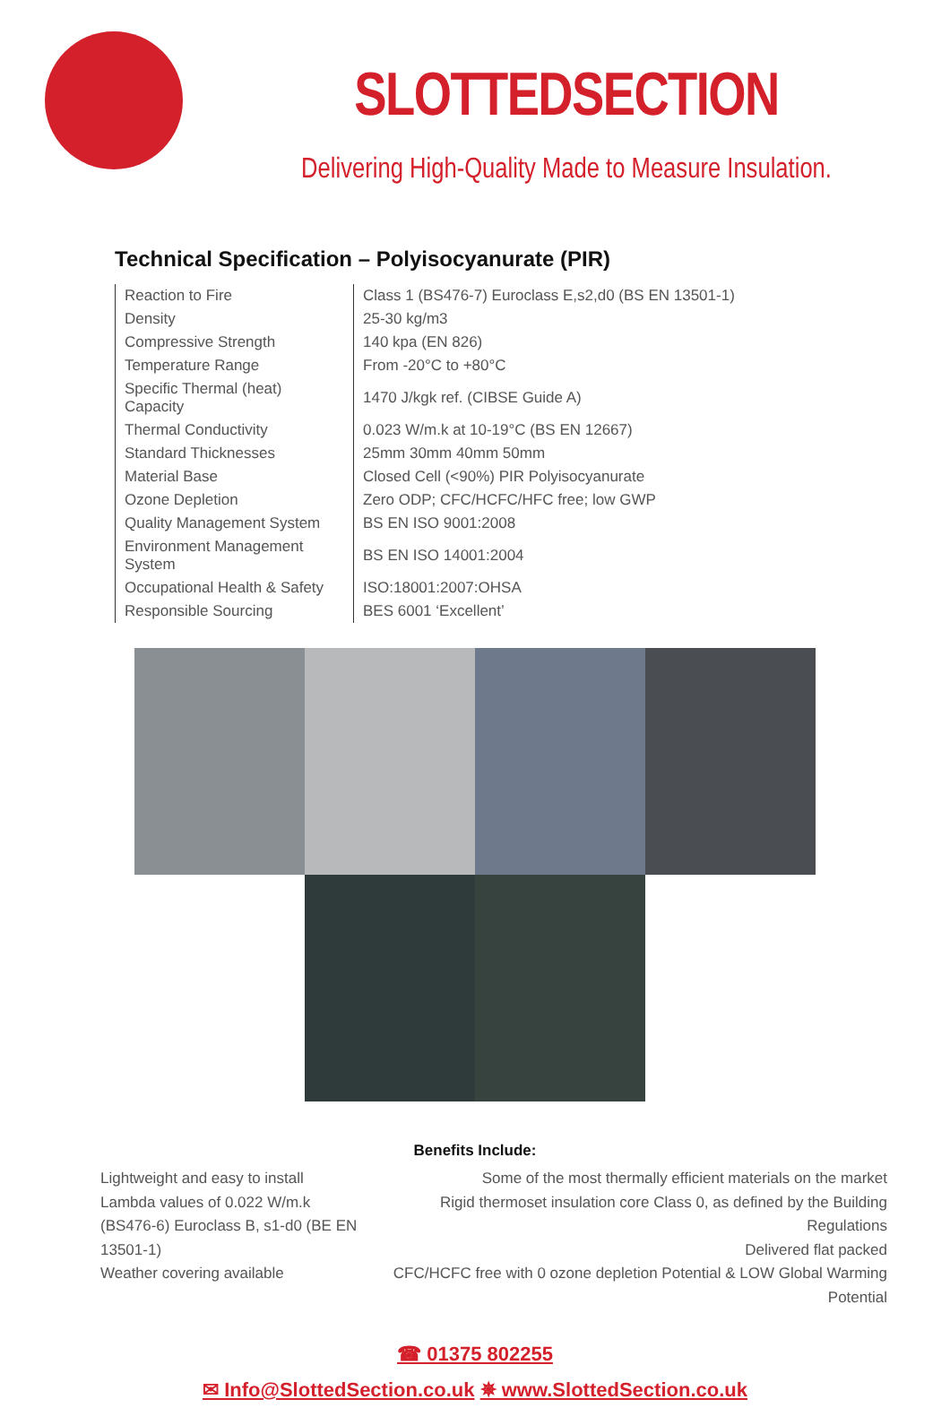SLOTTEDSECTION
Delivering High-Quality Made to Measure Insulation.
Technical Specification – Polyisocyanurate (PIR)
| Reaction to Fire | Class 1 (BS476-7) Euroclass E,s2,d0 (BS EN 13501-1) |
| Density | 25-30 kg/m3 |
| Compressive Strength | 140 kpa (EN 826) |
| Temperature Range | From -20°C to +80°C |
| Specific Thermal (heat) Capacity | 1470 J/kgk ref. (CIBSE Guide A) |
| Thermal Conductivity | 0.023 W/m.k at 10-19°C (BS EN 12667) |
| Standard Thicknesses | 25mm 30mm 40mm 50mm |
| Material Base | Closed Cell (<90%) PIR Polyisocyanurate |
| Ozone Depletion | Zero ODP; CFC/HCFC/HFC free; low GWP |
| Quality Management System | BS EN ISO 9001:2008 |
| Environment Management System | BS EN ISO 14001:2004 |
| Occupational Health & Safety | ISO:18001:2007:OHSA |
| Responsible Sourcing | BES 6001 ‘Excellent’ |
Benefits Include:
Lightweight and easy to install
Lambda values of 0.022 W/m.k
(BS476-6) Euroclass B, s1-d0 (BE EN 13501-1)
Weather covering available
Some of the most thermally efficient materials on the market
Rigid thermoset insulation core Class 0, as defined by the Building Regulations
Delivered flat packed
CFC/HCFC free with 0 ozone depletion Potential & LOW Global Warming Potential
☎ 01375 802255
✉ Info@SlottedSection.co.uk ✵ www.SlottedSection.co.uk